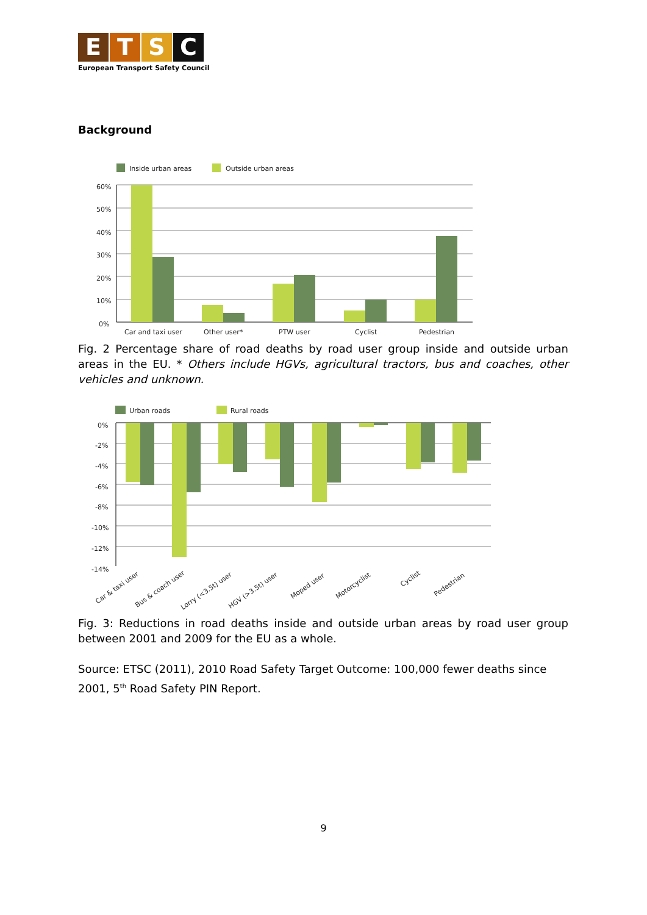ETSC
European Transport Safety Council
Background
Inside urban areas
Outside urban areas
60%
50%
40%
30%
20%
10%
0%
Car and taxi user
Other user*
PTW user
Cyclist
Pedestrian
Fig. 2 Percentage share of road deaths by road user group inside and outside urban areas in the EU. * Others include HGVs, agricultural tractors, bus and coaches, other vehicles and unknown.
Urban roads
Rural roads
0%
-2%
-4%
-6%
-8%
-10%
-12%
-14%
Car & taxi user
Bus & coach user
Lorry (<3.5t) user
HGV (>3.5t) user
Moped user
Motorcyclist
Cyclist
Pedestrian
Fig. 3: Reductions in road deaths inside and outside urban areas by road user group between 2001 and 2009 for the EU as a whole.
Source: ETSC (2011), 2010 Road Safety Target Outcome: 100,000 fewer deaths since 2001, 5<sup>th</sup> Road Safety PIN Report.
9